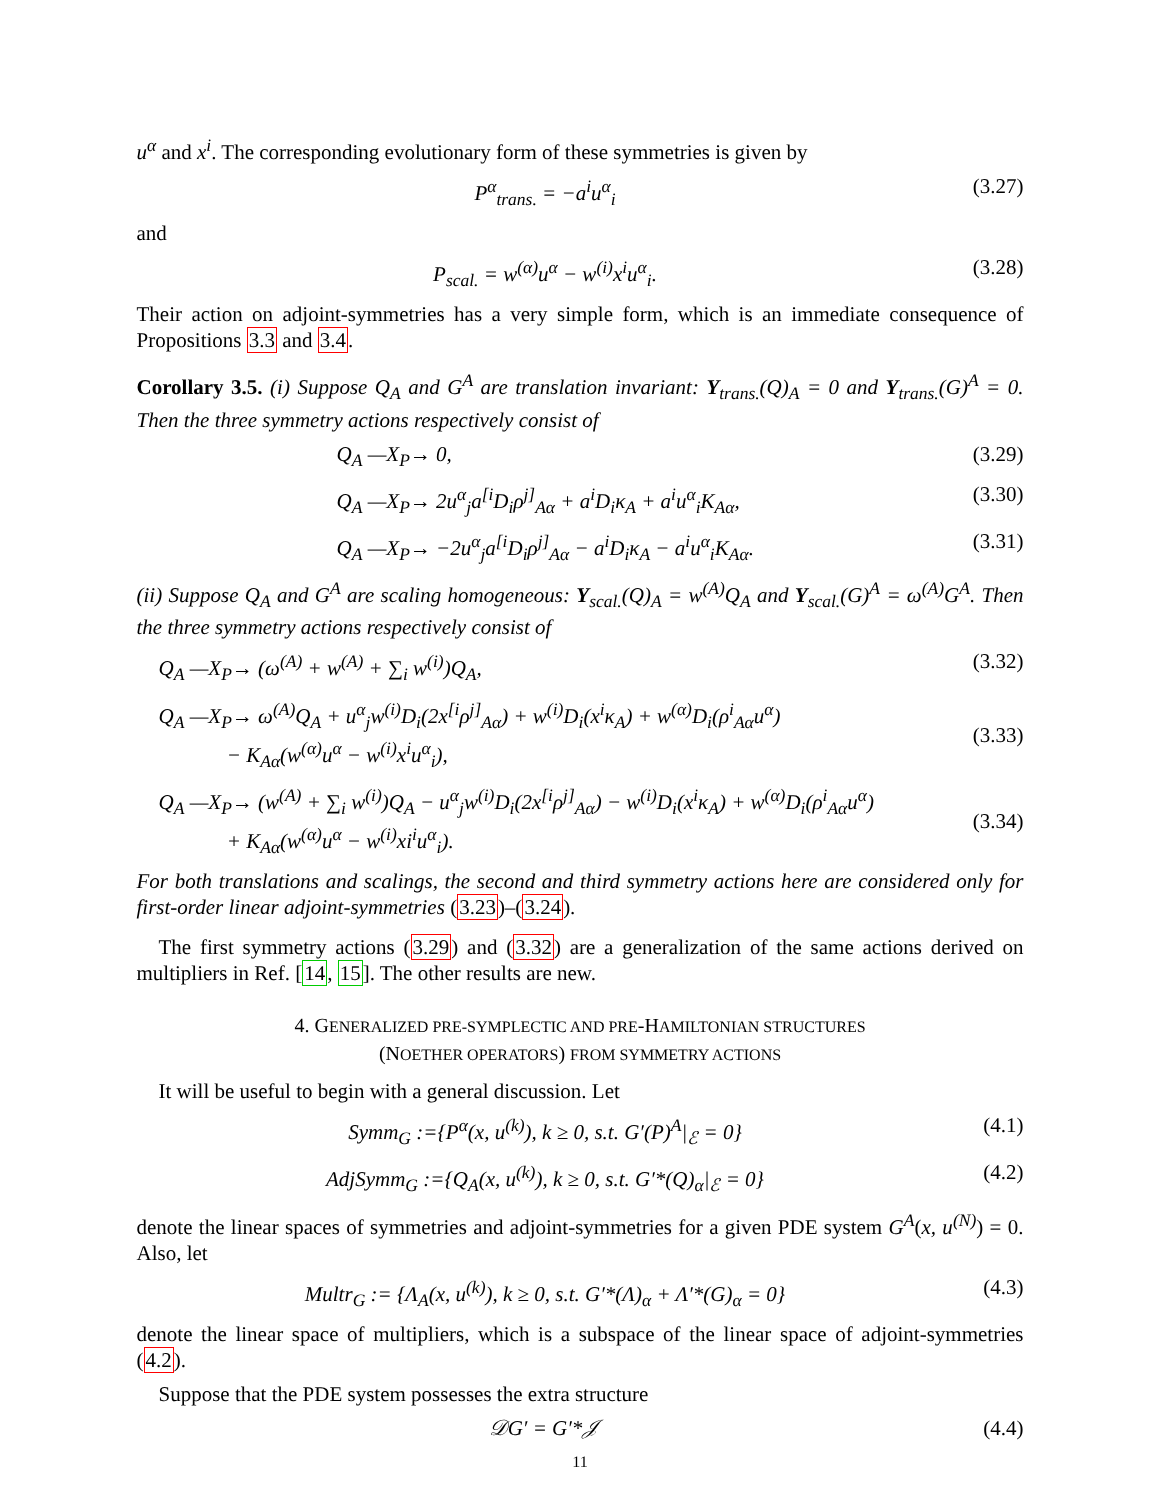u<sup>α</sup> and x<sup>i</sup>. The corresponding evolutionary form of these symmetries is given by
P<sup>α</sup><sub>trans.</sub> = −a<sup>i</sup>u<sup>α</sup><sub>i</sub> (3.27)
and
P<sub>scal.</sub> = w<sup>(α)</sup>u<sup>α</sup> − w<sup>(i)</sup>x<sup>i</sup>u<sup>α</sup><sub>i</sub>. (3.28)
Their action on adjoint-symmetries has a very simple form, which is an immediate consequence of Propositions 3.3 and 3.4.
Corollary 3.5. (i) Suppose Q<sub>A</sub> and G<sup>A</sup> are translation invariant: Y<sub>trans.</sub>(Q)<sub>A</sub> = 0 and Y<sub>trans.</sub>(G)<sup>A</sup> = 0. Then the three symmetry actions respectively consist of
Q<sub>A</sub> —X<sub>P</sub>→ 0, (3.29)
Q<sub>A</sub> —X<sub>P</sub>→ 2u<sup>α</sup><sub>j</sub>a<sup>[i</sup>D<sub>i</sub>ρ<sup>j]</sup><sub>Aα</sub> + a<sup>i</sup>D<sub>i</sub>κ<sub>A</sub> + a<sup>i</sup>u<sup>α</sup><sub>i</sub>K<sub>Aα</sub>,
(3.30)
Q<sub>A</sub> —X<sub>P</sub>→ −2u<sup>α</sup><sub>j</sub>a<sup>[i</sup>D<sub>i</sub>ρ<sup>j]</sup><sub>Aα</sub> − a<sup>i</sup>D<sub>i</sub>κ<sub>A</sub> − a<sup>i</sup>u<sup>α</sup><sub>i</sub>K<sub>Aα</sub>.
(3.31)
(ii) Suppose Q<sub>A</sub> and G<sup>A</sup> are scaling homogeneous: Y<sub>scal.</sub>(Q)<sub>A</sub> = w<sup>(A)</sup>Q<sub>A</sub> and Y<sub>scal.</sub>(G)<sup>A</sup> = ω<sup>(A)</sup>G<sup>A</sup>. Then the three symmetry actions respectively consist of
Q<sub>A</sub> —X<sub>P</sub>→ (ω<sup>(A)</sup> + w<sup>(A)</sup> + ∑<sub>i</sub> w<sup>(i)</sup>)Q<sub>A</sub>,
(3.32)
Q<sub>A</sub> —X<sub>P</sub>→ ω<sup>(A)</sup>Q<sub>A</sub> + u<sup>α</sup><sub>j</sub>w<sup>(i)</sup>D<sub>i</sub>(2x<sup>[i</sup>ρ<sup>j]</sup><sub>Aα</sub>) + w<sup>(i)</sup>D<sub>i</sub>(x<sup>i</sup>κ<sub>A</sub>) + w<sup>(α)</sup>D<sub>i</sub>(ρ<sup>i</sup><sub>Aα</sub>u<sup>α</sup>)
− K<sub>Aα</sub>(w<sup>(α)</sup>u<sup>α</sup> − w<sup>(i)</sup>x<sup>i</sup>u<sup>α</sup><sub>i</sub>),
(3.33)
Q<sub>A</sub> —X<sub>P</sub>→ (w<sup>(A)</sup> + ∑<sub>i</sub> w<sup>(i)</sup>)Q<sub>A</sub> − u<sup>α</sup><sub>j</sub>w<sup>(i)</sup>D<sub>i</sub>(2x<sup>[i</sup>ρ<sup>j]</sup><sub>Aα</sub>) − w<sup>(i)</sup>D<sub>i</sub>(x<sup>i</sup>κ<sub>A</sub>) + w<sup>(α)</sup>D<sub>i</sub>(ρ<sup>i</sup><sub>Aα</sub>u<sup>α</sup>)
+ K<sub>Aα</sub>(w<sup>(α)</sup>u<sup>α</sup> − w<sup>(i)</sup>xi<sup>i</sup>u<sup>α</sup><sub>i</sub>).
(3.34)
For both translations and scalings, the second and third symmetry actions here are considered only for first-order linear adjoint-symmetries (3.23)–(3.24).
The first symmetry actions (3.29) and (3.32) are a generalization of the same actions derived on multipliers in Ref. [14, 15]. The other results are new.
4. GENERALIZED PRE-SYMPLECTIC AND PRE-HAMILTONIAN STRUCTURES
(NOETHER OPERATORS) FROM SYMMETRY ACTIONS
It will be useful to begin with a general discussion. Let
Symm<sub>G</sub> :={P<sup>α</sup>(x, u<sup>(k)</sup>), k ≥ 0, s.t. G′(P)<sup>A</sup>|<sub>ℰ</sub> = 0}
(4.1)
AdjSymm<sub>G</sub> :={Q<sub>A</sub>(x, u<sup>(k)</sup>), k ≥ 0, s.t. G′*(Q)<sub>α</sub>|<sub>ℰ</sub> = 0}
(4.2)
denote the linear spaces of symmetries and adjoint-symmetries for a given PDE system G<sup>A</sup>(x, u<sup>(N)</sup>) = 0. Also, let
Multr<sub>G</sub> := {Λ<sub>A</sub>(x, u<sup>(k)</sup>), k ≥ 0, s.t. G′*(Λ)<sub>α</sub> + Λ′*(G)<sub>α</sub> = 0}
(4.3)
denote the linear space of multipliers, which is a subspace of the linear space of adjoint-symmetries (4.2).
Suppose that the PDE system possesses the extra structure
𝒟G′ = G′*𝒥 (4.4)
11